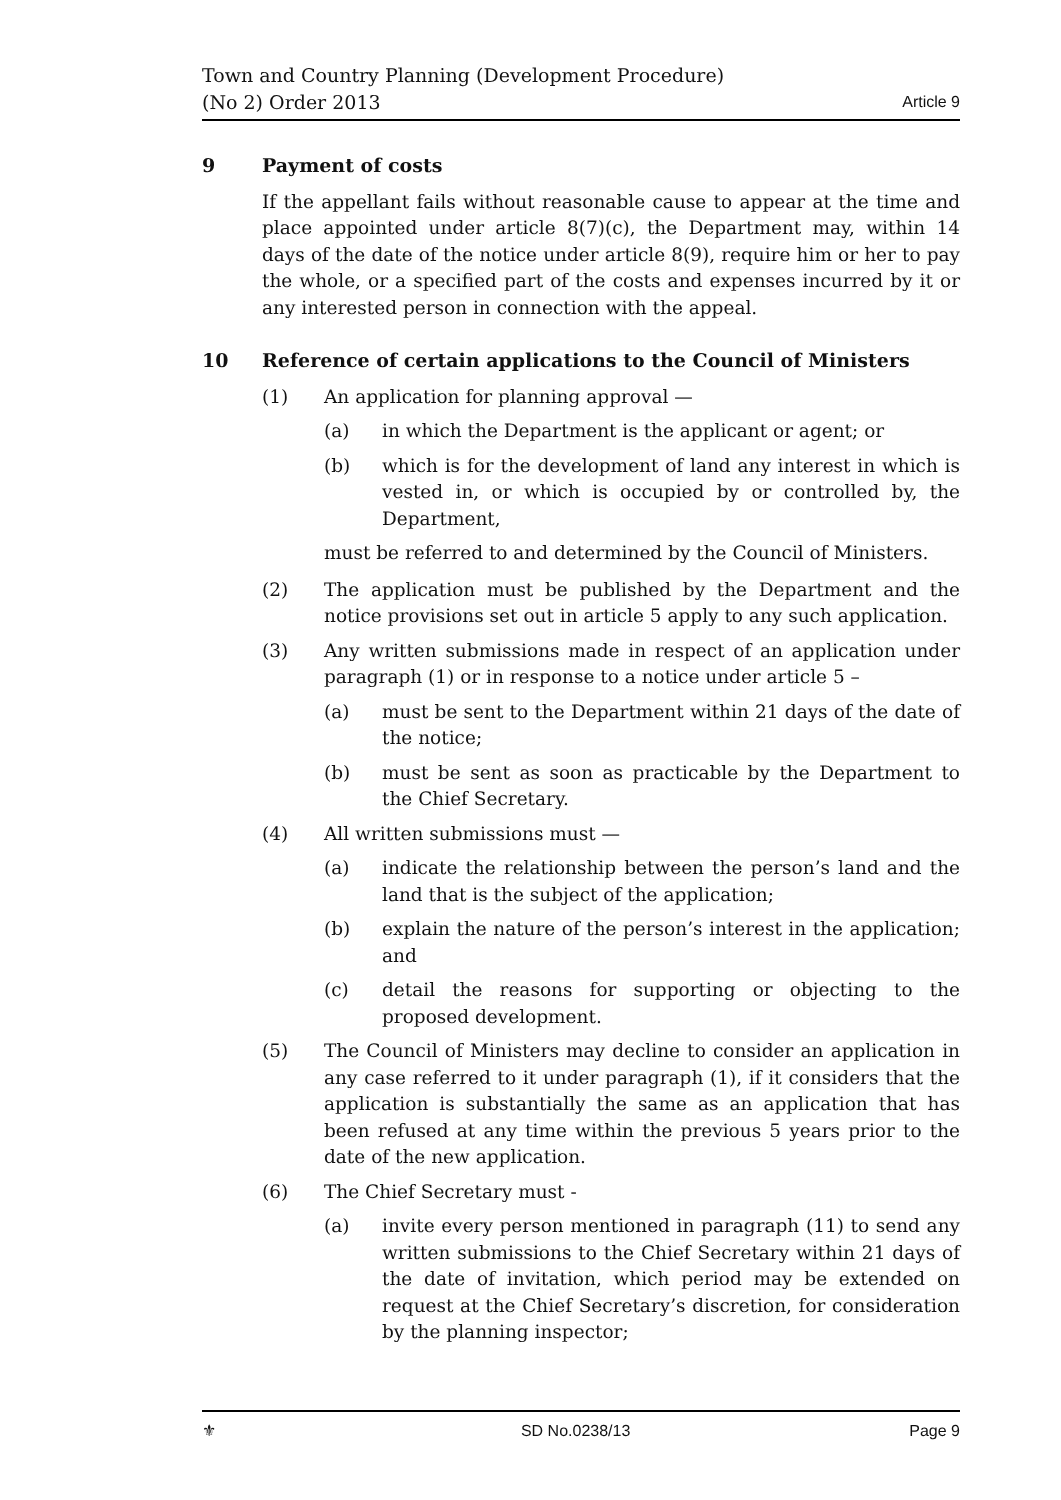Town and Country Planning (Development Procedure) (No 2) Order 2013
Article 9
9 Payment of costs
If the appellant fails without reasonable cause to appear at the time and place appointed under article 8(7)(c), the Department may, within 14 days of the date of the notice under article 8(9), require him or her to pay the whole, or a specified part of the costs and expenses incurred by it or any interested person in connection with the appeal.
10 Reference of certain applications to the Council of Ministers
(1) An application for planning approval —
(a) in which the Department is the applicant or agent; or
(b) which is for the development of land any interest in which is vested in, or which is occupied by or controlled by, the Department,
must be referred to and determined by the Council of Ministers.
(2) The application must be published by the Department and the notice provisions set out in article 5 apply to any such application.
(3) Any written submissions made in respect of an application under paragraph (1) or in response to a notice under article 5 –
(a) must be sent to the Department within 21 days of the date of the notice;
(b) must be sent as soon as practicable by the Department to the Chief Secretary.
(4) All written submissions must —
(a) indicate the relationship between the person’s land and the land that is the subject of the application;
(b) explain the nature of the person’s interest in the application; and
(c) detail the reasons for supporting or objecting to the proposed development.
(5) The Council of Ministers may decline to consider an application in any case referred to it under paragraph (1), if it considers that the application is substantially the same as an application that has been refused at any time within the previous 5 years prior to the date of the new application.
(6) The Chief Secretary must -
(a) invite every person mentioned in paragraph (11) to send any written submissions to the Chief Secretary within 21 days of the date of invitation, which period may be extended on request at the Chief Secretary’s discretion, for consideration by the planning inspector;
⚜ SD No.0238/13 Page 9